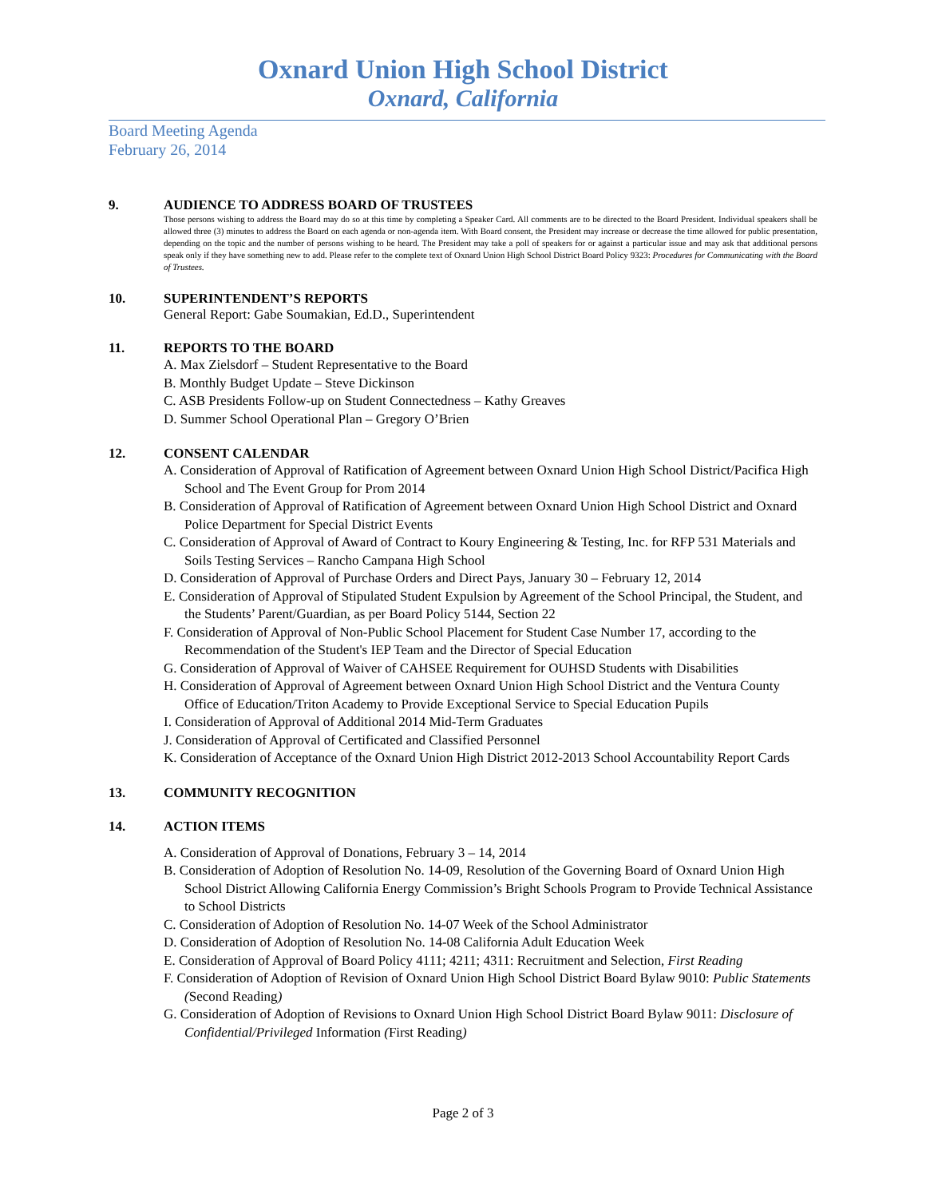Oxnard Union High School District
Oxnard, California
Board Meeting Agenda
February 26, 2014
9. AUDIENCE TO ADDRESS BOARD OF TRUSTEES
Those persons wishing to address the Board may do so at this time by completing a Speaker Card. All comments are to be directed to the Board President. Individual speakers shall be allowed three (3) minutes to address the Board on each agenda or non-agenda item. With Board consent, the President may increase or decrease the time allowed for public presentation, depending on the topic and the number of persons wishing to be heard. The President may take a poll of speakers for or against a particular issue and may ask that additional persons speak only if they have something new to add. Please refer to the complete text of Oxnard Union High School District Board Policy 9323: Procedures for Communicating with the Board of Trustees.
10. SUPERINTENDENT’S REPORTS
General Report: Gabe Soumakian, Ed.D., Superintendent
11. REPORTS TO THE BOARD
A. Max Zielsdorf – Student Representative to the Board
B. Monthly Budget Update – Steve Dickinson
C. ASB Presidents Follow-up on Student Connectedness – Kathy Greaves
D. Summer School Operational Plan – Gregory O’Brien
12. CONSENT CALENDAR
A. Consideration of Approval of Ratification of Agreement between Oxnard Union High School District/Pacifica High School and The Event Group for Prom 2014
B. Consideration of Approval of Ratification of Agreement between Oxnard Union High School District and Oxnard Police Department for Special District Events
C. Consideration of Approval of Award of Contract to Koury Engineering & Testing, Inc. for RFP 531 Materials and Soils Testing Services – Rancho Campana High School
D. Consideration of Approval of Purchase Orders and Direct Pays, January 30 – February 12, 2014
E. Consideration of Approval of Stipulated Student Expulsion by Agreement of the School Principal, the Student, and the Students’ Parent/Guardian, as per Board Policy 5144, Section 22
F. Consideration of Approval of Non-Public School Placement for Student Case Number 17, according to the Recommendation of the Student's IEP Team and the Director of Special Education
G. Consideration of Approval of Waiver of CAHSEE Requirement for OUHSD Students with Disabilities
H. Consideration of Approval of Agreement between Oxnard Union High School District and the Ventura County Office of Education/Triton Academy to Provide Exceptional Service to Special Education Pupils
I. Consideration of Approval of Additional 2014 Mid-Term Graduates
J. Consideration of Approval of Certificated and Classified Personnel
K. Consideration of Acceptance of the Oxnard Union High District 2012-2013 School Accountability Report Cards
13. COMMUNITY RECOGNITION
14. ACTION ITEMS
A. Consideration of Approval of Donations, February 3 – 14, 2014
B. Consideration of Adoption of Resolution No. 14-09, Resolution of the Governing Board of Oxnard Union High School District Allowing California Energy Commission’s Bright Schools Program to Provide Technical Assistance to School Districts
C. Consideration of Adoption of Resolution No. 14-07 Week of the School Administrator
D. Consideration of Adoption of Resolution No. 14-08 California Adult Education Week
E. Consideration of Approval of Board Policy 4111; 4211; 4311: Recruitment and Selection, First Reading
F. Consideration of Adoption of Revision of Oxnard Union High School District Board Bylaw 9010: Public Statements (Second Reading)
G. Consideration of Adoption of Revisions to Oxnard Union High School District Board Bylaw 9011: Disclosure of Confidential/Privileged Information (First Reading)
Page 2 of 3